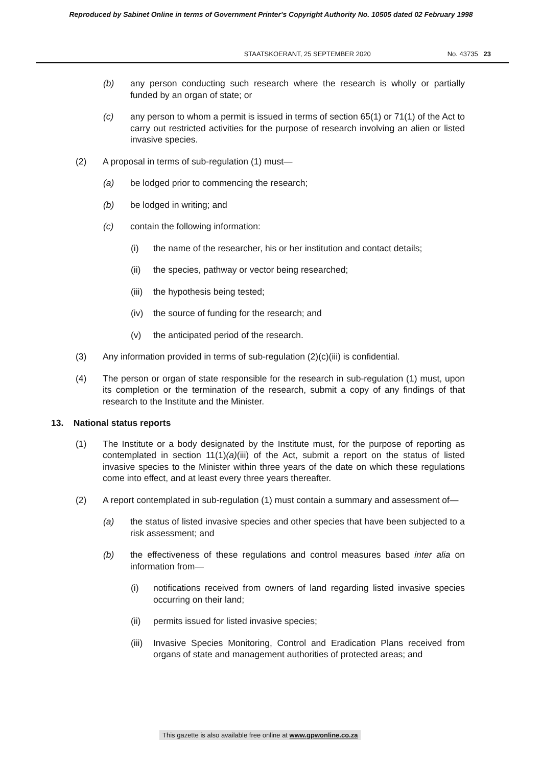Reproduced by Sabinet Online in terms of Government Printer's Copyright Authority No. 10505 dated 02 February 1998
STAATSKOERANT, 25 SEPTEMBER 2020 No. 43735 23
(b) any person conducting such research where the research is wholly or partially funded by an organ of state; or
(c) any person to whom a permit is issued in terms of section 65(1) or 71(1) of the Act to carry out restricted activities for the purpose of research involving an alien or listed invasive species.
(2) A proposal in terms of sub-regulation (1) must—
(a) be lodged prior to commencing the research;
(b) be lodged in writing; and
(c) contain the following information:
(i) the name of the researcher, his or her institution and contact details;
(ii) the species, pathway or vector being researched;
(iii) the hypothesis being tested;
(iv) the source of funding for the research; and
(v) the anticipated period of the research.
(3) Any information provided in terms of sub-regulation (2)(c)(iii) is confidential.
(4) The person or organ of state responsible for the research in sub-regulation (1) must, upon its completion or the termination of the research, submit a copy of any findings of that research to the Institute and the Minister.
13. National status reports
(1) The Institute or a body designated by the Institute must, for the purpose of reporting as contemplated in section 11(1)(a)(iii) of the Act, submit a report on the status of listed invasive species to the Minister within three years of the date on which these regulations come into effect, and at least every three years thereafter.
(2) A report contemplated in sub-regulation (1) must contain a summary and assessment of—
(a) the status of listed invasive species and other species that have been subjected to a risk assessment; and
(b) the effectiveness of these regulations and control measures based inter alia on information from—
(i) notifications received from owners of land regarding listed invasive species occurring on their land;
(ii) permits issued for listed invasive species;
(iii) Invasive Species Monitoring, Control and Eradication Plans received from organs of state and management authorities of protected areas; and
This gazette is also available free online at www.gpwonline.co.za